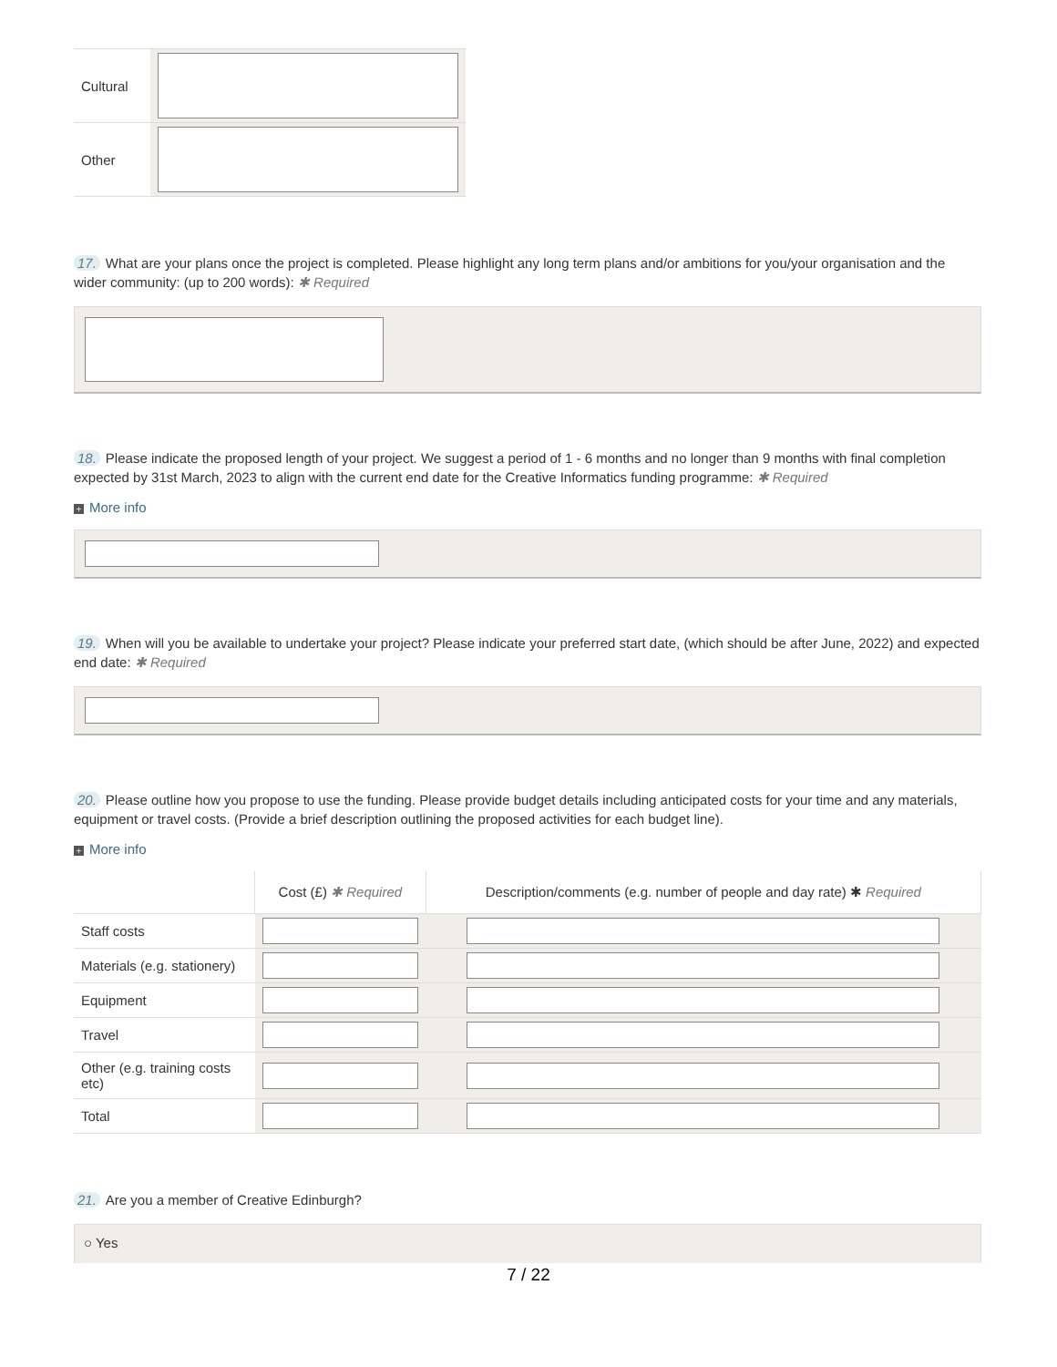| Cultural | |
| Other | |
17. What are your plans once the project is completed. Please highlight any long term plans and/or ambitions for you/your organisation and the wider community: (up to 200 words): ✱ Required
18. Please indicate the proposed length of your project. We suggest a period of 1 - 6 months and no longer than 9 months with final completion expected by 31st March, 2023 to align with the current end date for the Creative Informatics funding programme: ✱ Required
+ More info
19. When will you be available to undertake your project? Please indicate your preferred start date, (which should be after June, 2022) and expected end date: ✱ Required
20. Please outline how you propose to use the funding. Please provide budget details including anticipated costs for your time and any materials, equipment or travel costs. (Provide a brief description outlining the proposed activities for each budget line).
+ More info
| | Cost (£) ✱ Required | Description/comments (e.g. number of people and day rate) ✱ Required |
| --- | --- | --- |
| Staff costs | | |
| Materials (e.g. stationery) | | |
| Equipment | | |
| Travel | | |
| Other (e.g. training costs etc) | | |
| Total | | |
21. Are you a member of Creative Edinburgh?
○ Yes
7 / 22